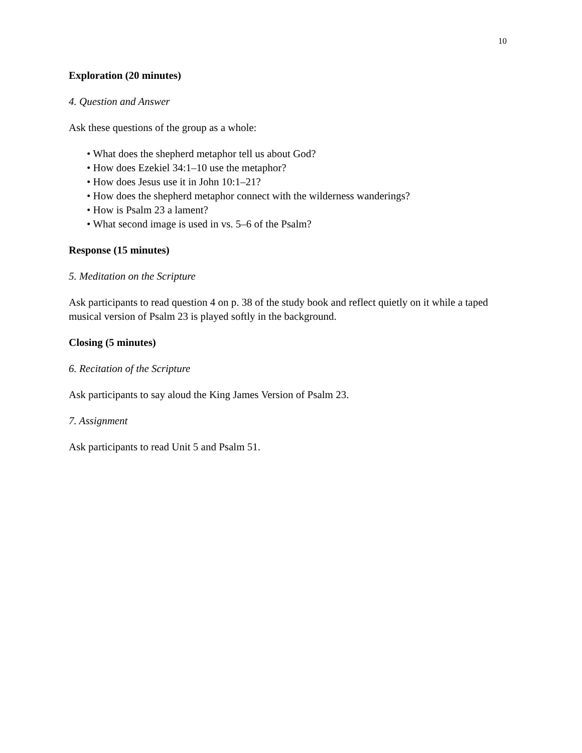10
Exploration (20 minutes)
4. Question and Answer
Ask these questions of the group as a whole:
• What does the shepherd metaphor tell us about God?
• How does Ezekiel 34:1–10 use the metaphor?
• How does Jesus use it in John 10:1–21?
• How does the shepherd metaphor connect with the wilderness wanderings?
• How is Psalm 23 a lament?
• What second image is used in vs. 5–6 of the Psalm?
Response (15 minutes)
5. Meditation on the Scripture
Ask participants to read question 4 on p. 38 of the study book and reflect quietly on it while a taped musical version of Psalm 23 is played softly in the background.
Closing (5 minutes)
6. Recitation of the Scripture
Ask participants to say aloud the King James Version of Psalm 23.
7. Assignment
Ask participants to read Unit 5 and Psalm 51.